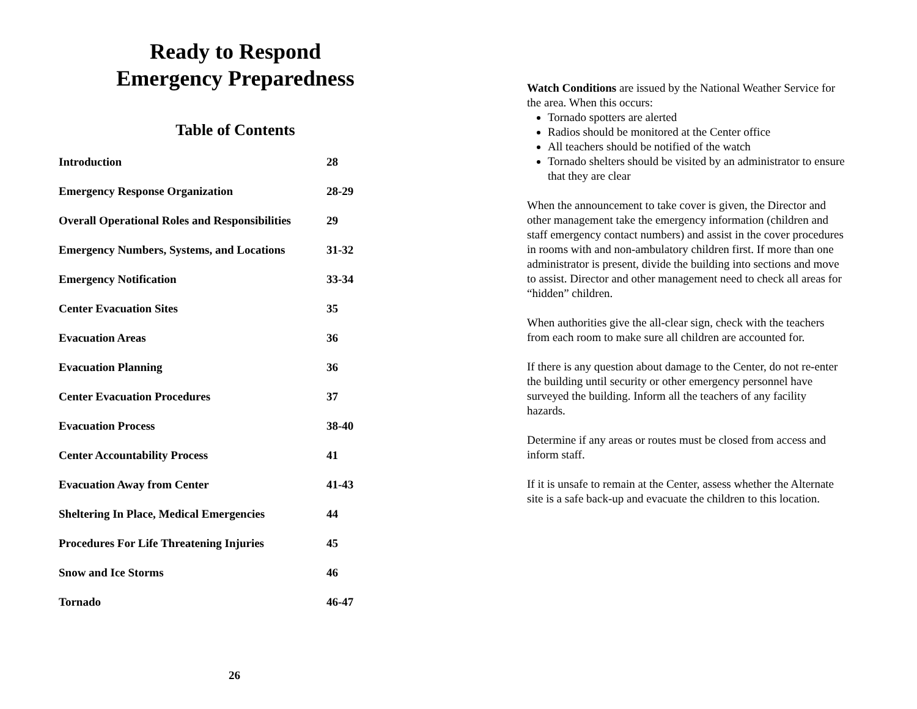Ready to Respond
Emergency Preparedness
Table of Contents
| Introduction | 28 |
| Emergency Response Organization | 28-29 |
| Overall Operational Roles and Responsibilities | 29 |
| Emergency Numbers, Systems, and Locations | 31-32 |
| Emergency Notification | 33-34 |
| Center Evacuation Sites | 35 |
| Evacuation Areas | 36 |
| Evacuation Planning | 36 |
| Center Evacuation Procedures | 37 |
| Evacuation Process | 38-40 |
| Center Accountability Process | 41 |
| Evacuation Away from Center | 41-43 |
| Sheltering In Place, Medical Emergencies | 44 |
| Procedures For Life Threatening Injuries | 45 |
| Snow and Ice Storms | 46 |
| Tornado | 46-47 |
26
Watch Conditions are issued by the National Weather Service for the area. When this occurs:
Tornado spotters are alerted
Radios should be monitored at the Center office
All teachers should be notified of the watch
Tornado shelters should be visited by an administrator to ensure that they are clear
When the announcement to take cover is given, the Director and other management take the emergency information (children and staff emergency contact numbers) and assist in the cover procedures in rooms with and non-ambulatory children first. If more than one administrator is present, divide the building into sections and move to assist. Director and other management need to check all areas for “hidden” children.
When authorities give the all-clear sign, check with the teachers from each room to make sure all children are accounted for.
If there is any question about damage to the Center, do not re-enter the building until security or other emergency personnel have surveyed the building. Inform all the teachers of any facility hazards.
Determine if any areas or routes must be closed from access and inform staff.
If it is unsafe to remain at the Center, assess whether the Alternate site is a safe back-up and evacuate the children to this location.